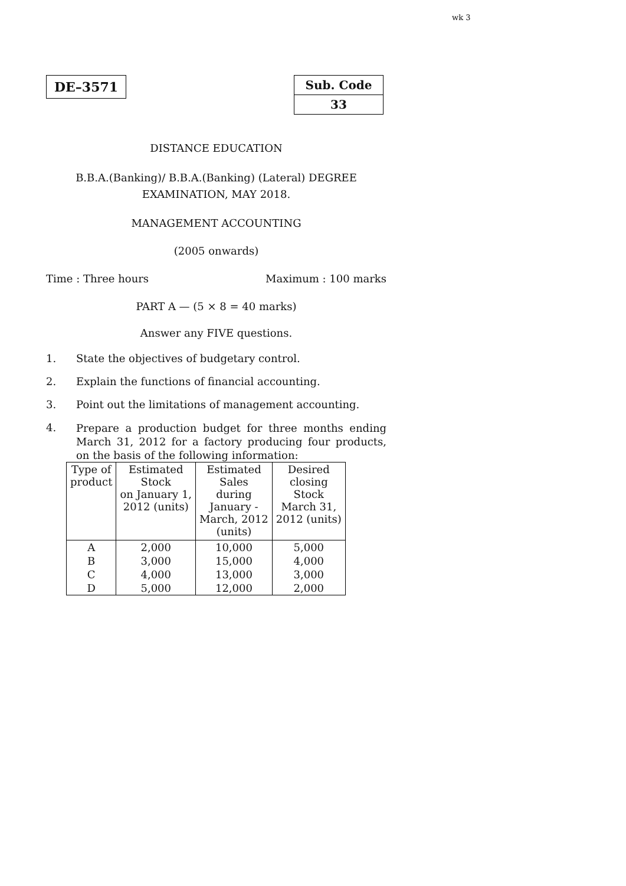wk 3
DE–3571 Sub. Code
33
DISTANCE EDUCATION
B.B.A.(Banking)/ B.B.A.(Banking) (Lateral) DEGREE
EXAMINATION, MAY 2018.
MANAGEMENT ACCOUNTING
(2005 onwards)
Time : Three hours Maximum : 100 marks
PART A — (5 × 8 = 40 marks)
Answer any FIVE questions.
1. State the objectives of budgetary control.
2. Explain the functions of financial accounting.
3. Point out the limitations of management accounting.
4. Prepare a production budget for three months ending March 31, 2012 for a factory producing four products, on the basis of the following information:
| Type of product | Estimated Stock on January 1, 2012 (units) | Estimated Sales during January - March, 2012 (units) | Desired closing Stock March 31, 2012 (units) |
| --- | --- | --- | --- |
| A | 2,000 | 10,000 | 5,000 |
| B | 3,000 | 15,000 | 4,000 |
| C | 4,000 | 13,000 | 3,000 |
| D | 5,000 | 12,000 | 2,000 |